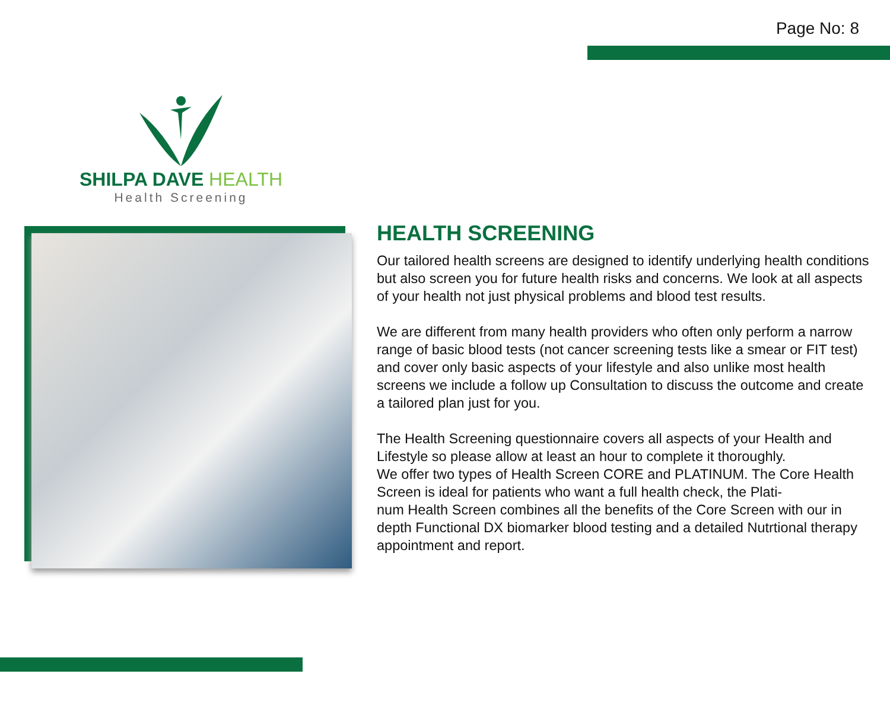Page No: 8
SHILPA DAVE HEALTH
Health Screening
HEALTH SCREENING
Our tailored health screens are designed to identify underlying health conditions but also screen you for future health risks and concerns. We look at all aspects of your health not just physical problems and blood test results.
We are different from many health providers who often only perform a narrow range of basic blood tests (not cancer screening tests like a smear or FIT test) and cover only basic aspects of your lifestyle and also unlike most health screens we include a follow up Consultation to discuss the outcome and create a tailored plan just for you.
The Health Screening questionnaire covers all aspects of your Health and Lifestyle so please allow at least an hour to complete it thoroughly.
We offer two types of Health Screen CORE and PLATINUM. The Core Health Screen is ideal for patients who want a full health check, the Plati-
num Health Screen combines all the benefits of the Core Screen with our in depth Functional DX biomarker blood testing and a detailed Nutrtional therapy appointment and report.